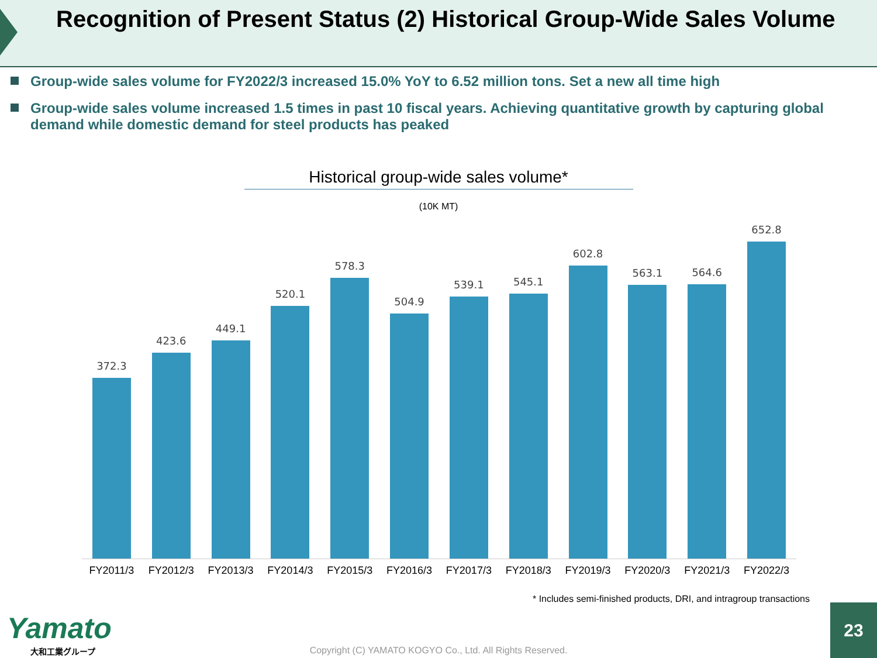Recognition of Present Status (2) Historical Group-Wide Sales Volume
Group-wide sales volume for FY2022/3 increased 15.0% YoY to 6.52 million tons. Set a new all time high
Group-wide sales volume increased 1.5 times in past 10 fiscal years. Achieving quantitative growth by capturing global demand while domestic demand for steel products has peaked
Historical group-wide sales volume*
(10K MT)
372.3
423.6
449.1
520.1
578.3
504.9
539.1
545.1
602.8
563.1
564.6
652.8
FY2011/3 FY2012/3 FY2013/3 FY2014/3 FY2015/3 FY2016/3 FY2017/3 FY2018/3 FY2019/3 FY2020/3 FY2021/3 FY2022/3
* Includes semi-finished products, DRI, and intragroup transactions
Yamato
大和工業グループ
Copyright (C) YAMATO KOGYO Co., Ltd. All Rights Reserved.
23